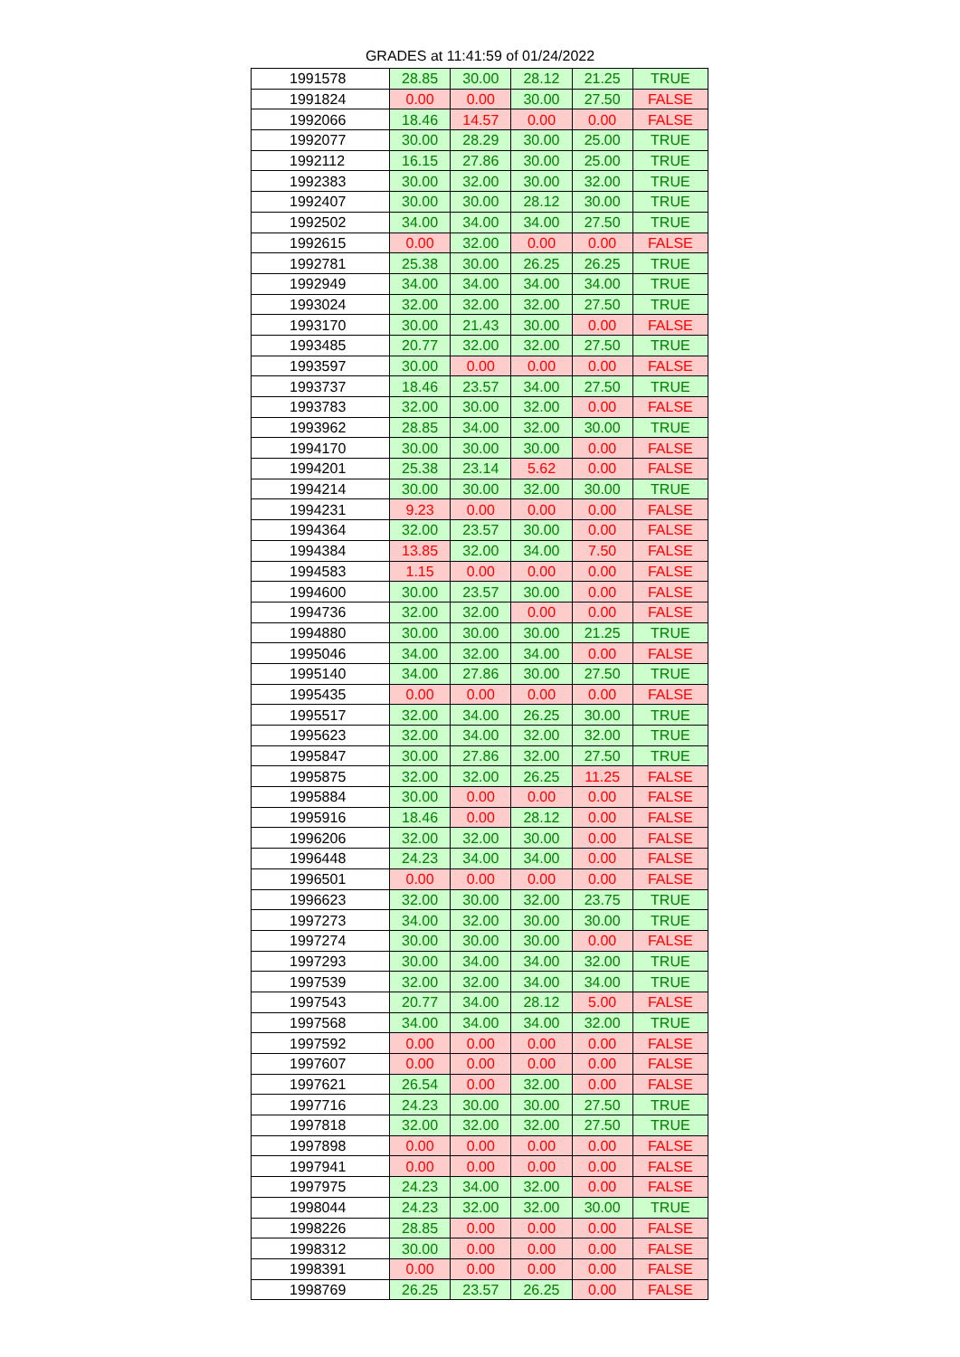GRADES at 11:41:59 of 01/24/2022
| 1991578 | 28.85 | 30.00 | 28.12 | 21.25 | TRUE |
| 1991824 | 0.00 | 0.00 | 30.00 | 27.50 | FALSE |
| 1992066 | 18.46 | 14.57 | 0.00 | 0.00 | FALSE |
| 1992077 | 30.00 | 28.29 | 30.00 | 25.00 | TRUE |
| 1992112 | 16.15 | 27.86 | 30.00 | 25.00 | TRUE |
| 1992383 | 30.00 | 32.00 | 30.00 | 32.00 | TRUE |
| 1992407 | 30.00 | 30.00 | 28.12 | 30.00 | TRUE |
| 1992502 | 34.00 | 34.00 | 34.00 | 27.50 | TRUE |
| 1992615 | 0.00 | 32.00 | 0.00 | 0.00 | FALSE |
| 1992781 | 25.38 | 30.00 | 26.25 | 26.25 | TRUE |
| 1992949 | 34.00 | 34.00 | 34.00 | 34.00 | TRUE |
| 1993024 | 32.00 | 32.00 | 32.00 | 27.50 | TRUE |
| 1993170 | 30.00 | 21.43 | 30.00 | 0.00 | FALSE |
| 1993485 | 20.77 | 32.00 | 32.00 | 27.50 | TRUE |
| 1993597 | 30.00 | 0.00 | 0.00 | 0.00 | FALSE |
| 1993737 | 18.46 | 23.57 | 34.00 | 27.50 | TRUE |
| 1993783 | 32.00 | 30.00 | 32.00 | 0.00 | FALSE |
| 1993962 | 28.85 | 34.00 | 32.00 | 30.00 | TRUE |
| 1994170 | 30.00 | 30.00 | 30.00 | 0.00 | FALSE |
| 1994201 | 25.38 | 23.14 | 5.62 | 0.00 | FALSE |
| 1994214 | 30.00 | 30.00 | 32.00 | 30.00 | TRUE |
| 1994231 | 9.23 | 0.00 | 0.00 | 0.00 | FALSE |
| 1994364 | 32.00 | 23.57 | 30.00 | 0.00 | FALSE |
| 1994384 | 13.85 | 32.00 | 34.00 | 7.50 | FALSE |
| 1994583 | 1.15 | 0.00 | 0.00 | 0.00 | FALSE |
| 1994600 | 30.00 | 23.57 | 30.00 | 0.00 | FALSE |
| 1994736 | 32.00 | 32.00 | 0.00 | 0.00 | FALSE |
| 1994880 | 30.00 | 30.00 | 30.00 | 21.25 | TRUE |
| 1995046 | 34.00 | 32.00 | 34.00 | 0.00 | FALSE |
| 1995140 | 34.00 | 27.86 | 30.00 | 27.50 | TRUE |
| 1995435 | 0.00 | 0.00 | 0.00 | 0.00 | FALSE |
| 1995517 | 32.00 | 34.00 | 26.25 | 30.00 | TRUE |
| 1995623 | 32.00 | 34.00 | 32.00 | 32.00 | TRUE |
| 1995847 | 30.00 | 27.86 | 32.00 | 27.50 | TRUE |
| 1995875 | 32.00 | 32.00 | 26.25 | 11.25 | FALSE |
| 1995884 | 30.00 | 0.00 | 0.00 | 0.00 | FALSE |
| 1995916 | 18.46 | 0.00 | 28.12 | 0.00 | FALSE |
| 1996206 | 32.00 | 32.00 | 30.00 | 0.00 | FALSE |
| 1996448 | 24.23 | 34.00 | 34.00 | 0.00 | FALSE |
| 1996501 | 0.00 | 0.00 | 0.00 | 0.00 | FALSE |
| 1996623 | 32.00 | 30.00 | 32.00 | 23.75 | TRUE |
| 1997273 | 34.00 | 32.00 | 30.00 | 30.00 | TRUE |
| 1997274 | 30.00 | 30.00 | 30.00 | 0.00 | FALSE |
| 1997293 | 30.00 | 34.00 | 34.00 | 32.00 | TRUE |
| 1997539 | 32.00 | 32.00 | 34.00 | 34.00 | TRUE |
| 1997543 | 20.77 | 34.00 | 28.12 | 5.00 | FALSE |
| 1997568 | 34.00 | 34.00 | 34.00 | 32.00 | TRUE |
| 1997592 | 0.00 | 0.00 | 0.00 | 0.00 | FALSE |
| 1997607 | 0.00 | 0.00 | 0.00 | 0.00 | FALSE |
| 1997621 | 26.54 | 0.00 | 32.00 | 0.00 | FALSE |
| 1997716 | 24.23 | 30.00 | 30.00 | 27.50 | TRUE |
| 1997818 | 32.00 | 32.00 | 32.00 | 27.50 | TRUE |
| 1997898 | 0.00 | 0.00 | 0.00 | 0.00 | FALSE |
| 1997941 | 0.00 | 0.00 | 0.00 | 0.00 | FALSE |
| 1997975 | 24.23 | 34.00 | 32.00 | 0.00 | FALSE |
| 1998044 | 24.23 | 32.00 | 32.00 | 30.00 | TRUE |
| 1998226 | 28.85 | 0.00 | 0.00 | 0.00 | FALSE |
| 1998312 | 30.00 | 0.00 | 0.00 | 0.00 | FALSE |
| 1998391 | 0.00 | 0.00 | 0.00 | 0.00 | FALSE |
| 1998769 | 26.25 | 23.57 | 26.25 | 0.00 | FALSE |